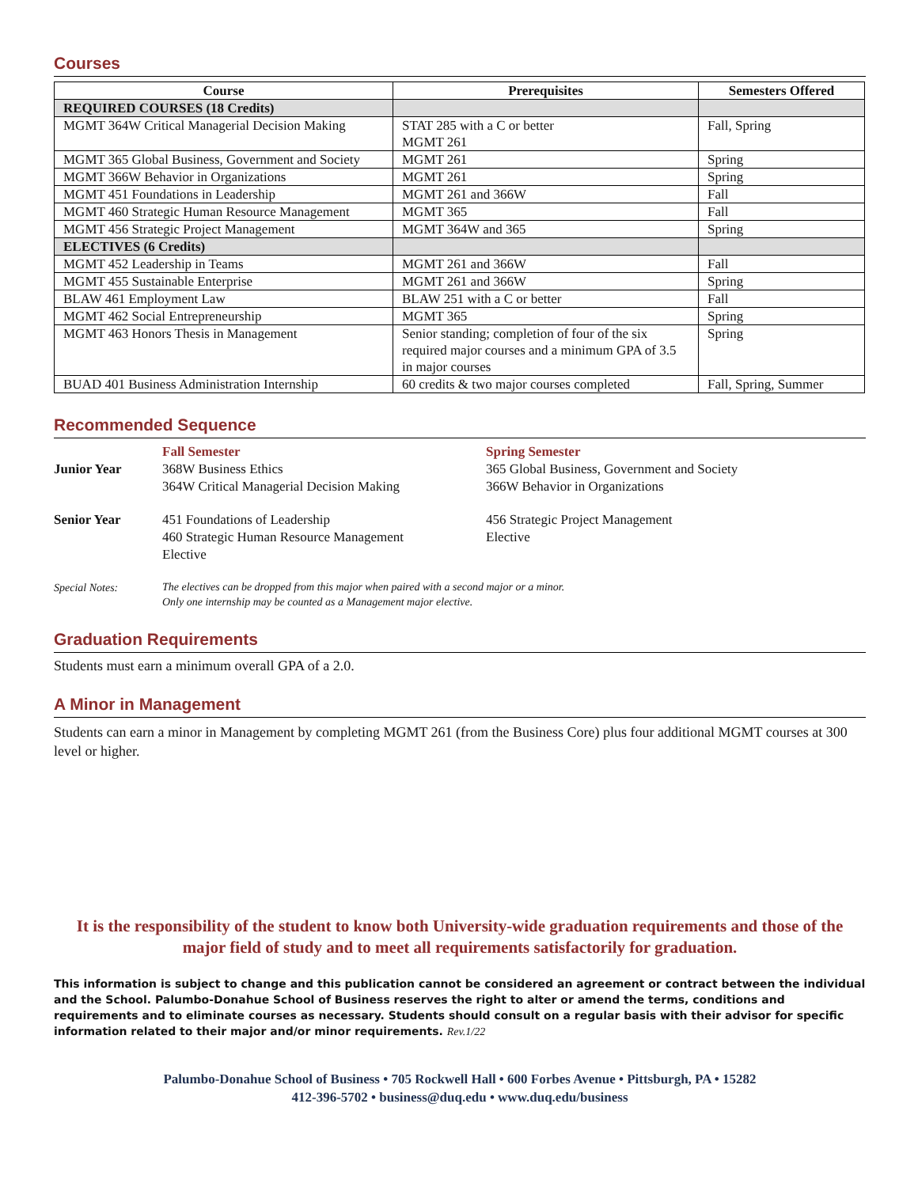Courses
| Course | Prerequisites | Semesters Offered |
| --- | --- | --- |
| REQUIRED COURSES (18 Credits) | | |
| MGMT 364W Critical Managerial Decision Making | STAT 285 with a C or better MGMT 261 | Fall, Spring |
| MGMT 365 Global Business, Government and Society | MGMT 261 | Spring |
| MGMT 366W Behavior in Organizations | MGMT 261 | Spring |
| MGMT 451 Foundations in Leadership | MGMT 261 and 366W | Fall |
| MGMT 460 Strategic Human Resource Management | MGMT 365 | Fall |
| MGMT 456 Strategic Project Management | MGMT 364W and 365 | Spring |
| ELECTIVES (6 Credits) | | |
| MGMT 452 Leadership in Teams | MGMT 261 and 366W | Fall |
| MGMT 455 Sustainable Enterprise | MGMT 261 and 366W | Spring |
| BLAW 461 Employment Law | BLAW 251 with a C or better | Fall |
| MGMT 462 Social Entrepreneurship | MGMT 365 | Spring |
| MGMT 463 Honors Thesis in Management | Senior standing; completion of four of the six required major courses and a minimum GPA of 3.5 in major courses | Spring |
| BUAD 401 Business Administration Internship | 60 credits & two major courses completed | Fall, Spring, Summer |
Recommended Sequence
| | Fall Semester | Spring Semester |
| Junior Year | 368W Business Ethics 364W Critical Managerial Decision Making | 365 Global Business, Government and Society 366W Behavior in Organizations |
| Senior Year | 451 Foundations of Leadership 460 Strategic Human Resource Management Elective | 456 Strategic Project Management Elective |
| Special Notes: | The electives can be dropped from this major when paired with a second major or a minor. Only one internship may be counted as a Management major elective. | |
Graduation Requirements
Students must earn a minimum overall GPA of a 2.0.
A Minor in Management
Students can earn a minor in Management by completing MGMT 261 (from the Business Core) plus four additional MGMT courses at 300 level or higher.
It is the responsibility of the student to know both University-wide graduation requirements and those of the major field of study and to meet all requirements satisfactorily for graduation.
This information is subject to change and this publication cannot be considered an agreement or contract between the individual and the School. Palumbo-Donahue School of Business reserves the right to alter or amend the terms, conditions and requirements and to eliminate courses as necessary. Students should consult on a regular basis with their advisor for specific information related to their major and/or minor requirements. Rev.1/22
Palumbo-Donahue School of Business • 705 Rockwell Hall • 600 Forbes Avenue • Pittsburgh, PA • 15282
412-396-5702 • business@duq.edu • www.duq.edu/business